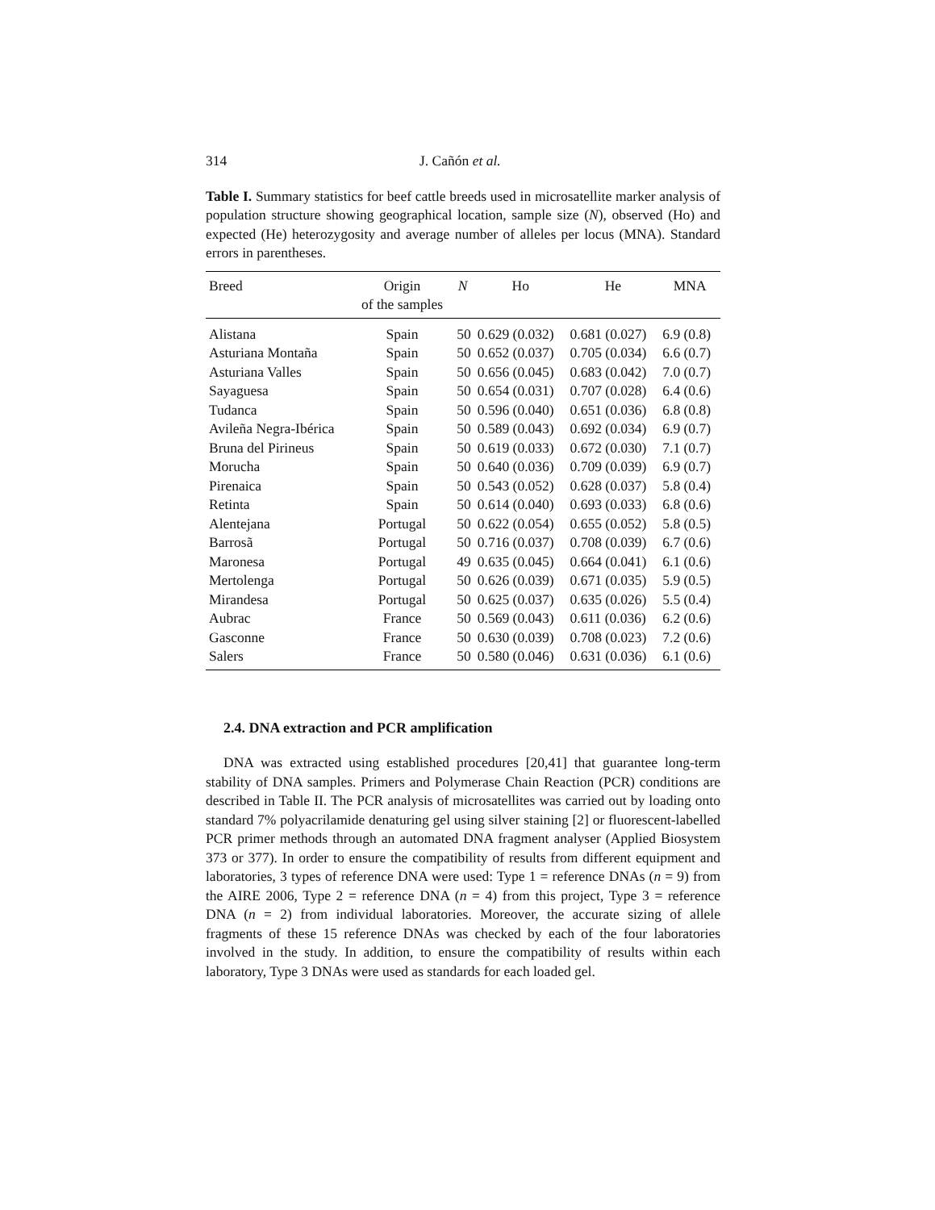314 J. Cañón et al.
Table I. Summary statistics for beef cattle breeds used in microsatellite marker analysis of population structure showing geographical location, sample size (N), observed (Ho) and expected (He) heterozygosity and average number of alleles per locus (MNA). Standard errors in parentheses.
| Breed | Origin of the samples | N | Ho | He | MNA |
| --- | --- | --- | --- | --- | --- |
| Alistana | Spain | 50 | 0.629 (0.032) | 0.681 (0.027) | 6.9 (0.8) |
| Asturiana Montaña | Spain | 50 | 0.652 (0.037) | 0.705 (0.034) | 6.6 (0.7) |
| Asturiana Valles | Spain | 50 | 0.656 (0.045) | 0.683 (0.042) | 7.0 (0.7) |
| Sayaguesa | Spain | 50 | 0.654 (0.031) | 0.707 (0.028) | 6.4 (0.6) |
| Tudanca | Spain | 50 | 0.596 (0.040) | 0.651 (0.036) | 6.8 (0.8) |
| Avileña Negra-Ibérica | Spain | 50 | 0.589 (0.043) | 0.692 (0.034) | 6.9 (0.7) |
| Bruna del Pirineus | Spain | 50 | 0.619 (0.033) | 0.672 (0.030) | 7.1 (0.7) |
| Morucha | Spain | 50 | 0.640 (0.036) | 0.709 (0.039) | 6.9 (0.7) |
| Pirenaica | Spain | 50 | 0.543 (0.052) | 0.628 (0.037) | 5.8 (0.4) |
| Retinta | Spain | 50 | 0.614 (0.040) | 0.693 (0.033) | 6.8 (0.6) |
| Alentejana | Portugal | 50 | 0.622 (0.054) | 0.655 (0.052) | 5.8 (0.5) |
| Barrosã | Portugal | 50 | 0.716 (0.037) | 0.708 (0.039) | 6.7 (0.6) |
| Maronesa | Portugal | 49 | 0.635 (0.045) | 0.664 (0.041) | 6.1 (0.6) |
| Mertolenga | Portugal | 50 | 0.626 (0.039) | 0.671 (0.035) | 5.9 (0.5) |
| Mirandesa | Portugal | 50 | 0.625 (0.037) | 0.635 (0.026) | 5.5 (0.4) |
| Aubrac | France | 50 | 0.569 (0.043) | 0.611 (0.036) | 6.2 (0.6) |
| Gasconne | France | 50 | 0.630 (0.039) | 0.708 (0.023) | 7.2 (0.6) |
| Salers | France | 50 | 0.580 (0.046) | 0.631 (0.036) | 6.1 (0.6) |
2.4. DNA extraction and PCR amplification
DNA was extracted using established procedures [20,41] that guarantee long-term stability of DNA samples. Primers and Polymerase Chain Reaction (PCR) conditions are described in Table II. The PCR analysis of microsatellites was carried out by loading onto standard 7% polyacrilamide denaturing gel using silver staining [2] or fluorescent-labelled PCR primer methods through an automated DNA fragment analyser (Applied Biosystem 373 or 377). In order to ensure the compatibility of results from different equipment and laboratories, 3 types of reference DNA were used: Type 1 = reference DNAs (n = 9) from the AIRE 2006, Type 2 = reference DNA (n = 4) from this project, Type 3 = reference DNA (n = 2) from individual laboratories. Moreover, the accurate sizing of allele fragments of these 15 reference DNAs was checked by each of the four laboratories involved in the study. In addition, to ensure the compatibility of results within each laboratory, Type 3 DNAs were used as standards for each loaded gel.